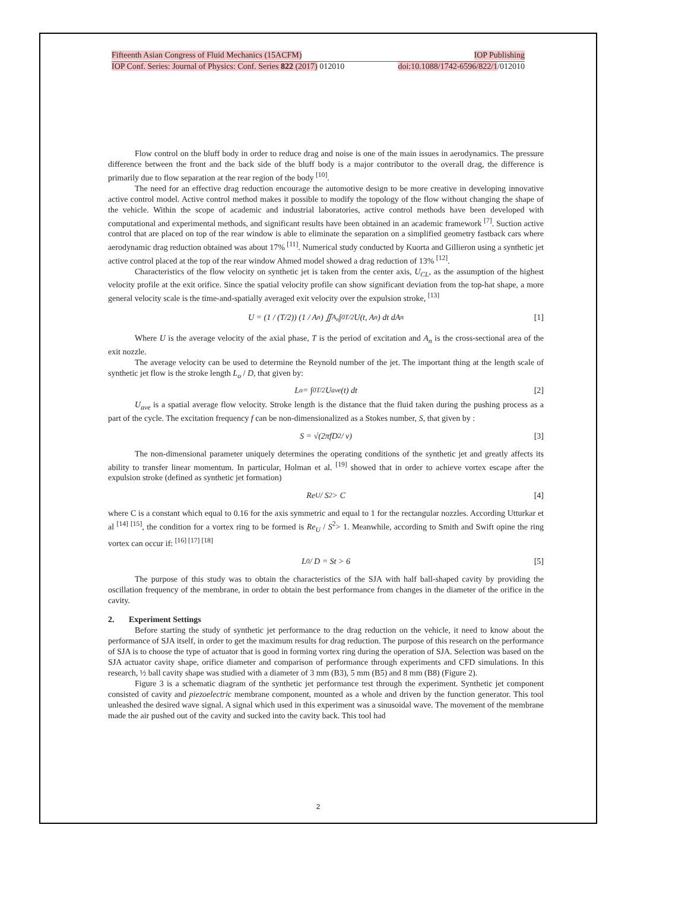Fifteenth Asian Congress of Fluid Mechanics (15ACFM) IOP Publishing
IOP Conf. Series: Journal of Physics: Conf. Series 822 (2017) 012010 doi:10.1088/1742-6596/822/1/012010
Flow control on the bluff body in order to reduce drag and noise is one of the main issues in aerodynamics. The pressure difference between the front and the back side of the bluff body is a major contributor to the overall drag, the difference is primarily due to flow separation at the rear region of the body <sup>[10]</sup>.
The need for an effective drag reduction encourage the automotive design to be more creative in developing innovative active control model. Active control method makes it possible to modify the topology of the flow without changing the shape of the vehicle. Within the scope of academic and industrial laboratories, active control methods have been developed with computational and experimental methods, and significant results have been obtained in an academic framework <sup>[7]</sup>. Suction active control that are placed on top of the rear window is able to eliminate the separation on a simplified geometry fastback cars where aerodynamic drag reduction obtained was about 17% <sup>[11]</sup>. Numerical study conducted by Kuorta and Gillieron using a synthetic jet active control placed at the top of the rear window Ahmed model showed a drag reduction of 13% <sup>[12]</sup>.
Characteristics of the flow velocity on synthetic jet is taken from the center axis, U<sub>CL</sub>, as the assumption of the highest velocity profile at the exit orifice. Since the spatial velocity profile can show significant deviation from the top-hat shape, a more general velocity scale is the time-and-spatially averaged exit velocity over the expulsion stroke, <sup>[13]</sup>
U = (1 / (T/2)) (1 / A<sub>n</sub>) ∬<sub>A<sub>n</sub></sub> ∫<sub>0</sub><sup>T/2</sup> U(t, A<sub>n</sub>) dt dA<sub>n</sub> [1]
Where U is the average velocity of the axial phase, T is the period of excitation and A<sub>n</sub> is the cross-sectional area of the exit nozzle.
The average velocity can be used to determine the Reynold number of the jet. The important thing at the length scale of synthetic jet flow is the stroke length L<sub>o</sub> / D, that given by:
L<sub>o</sub> = ∫<sub>0</sub><sup>T/2</sup> U<sub>ave</sub>(t) dt [2]
U<sub>ave</sub> is a spatial average flow velocity. Stroke length is the distance that the fluid taken during the pushing process as a part of the cycle. The excitation frequency f can be non-dimensionalized as a Stokes number, S, that given by :
S = √(2πfD<sup>2</sup> / ν) [3]
The non-dimensional parameter uniquely determines the operating conditions of the synthetic jet and greatly affects its ability to transfer linear momentum. In particular, Holman et al. <sup>[19]</sup> showed that in order to achieve vortex escape after the expulsion stroke (defined as synthetic jet formation)
Re<sub>U</sub> / S<sup>2</sup> > C [4]
where C is a constant which equal to 0.16 for the axis symmetric and equal to 1 for the rectangular nozzles. According Utturkar et al <sup>[14] [15]</sup>, the condition for a vortex ring to be formed is Re<sub>U</sub> / S<sup>2</sup>> 1. Meanwhile, according to Smith and Swift opine the ring vortex can occur if: <sup>[16] [17] [18]</sup>
L<sub>0</sub> / D = St > 6 [5]
The purpose of this study was to obtain the characteristics of the SJA with half ball-shaped cavity by providing the oscillation frequency of the membrane, in order to obtain the best performance from changes in the diameter of the orifice in the cavity.
2. Experiment Settings
Before starting the study of synthetic jet performance to the drag reduction on the vehicle, it need to know about the performance of SJA itself, in order to get the maximum results for drag reduction. The purpose of this research on the performance of SJA is to choose the type of actuator that is good in forming vortex ring during the operation of SJA. Selection was based on the SJA actuator cavity shape, orifice diameter and comparison of performance through experiments and CFD simulations. In this research, ½ ball cavity shape was studied with a diameter of 3 mm (B3), 5 mm (B5) and 8 mm (B8) (Figure 2).
Figure 3 is a schematic diagram of the synthetic jet performance test through the experiment. Synthetic jet component consisted of cavity and piezoelectric membrane component, mounted as a whole and driven by the function generator. This tool unleashed the desired wave signal. A signal which used in this experiment was a sinusoidal wave. The movement of the membrane made the air pushed out of the cavity and sucked into the cavity back. This tool had
2